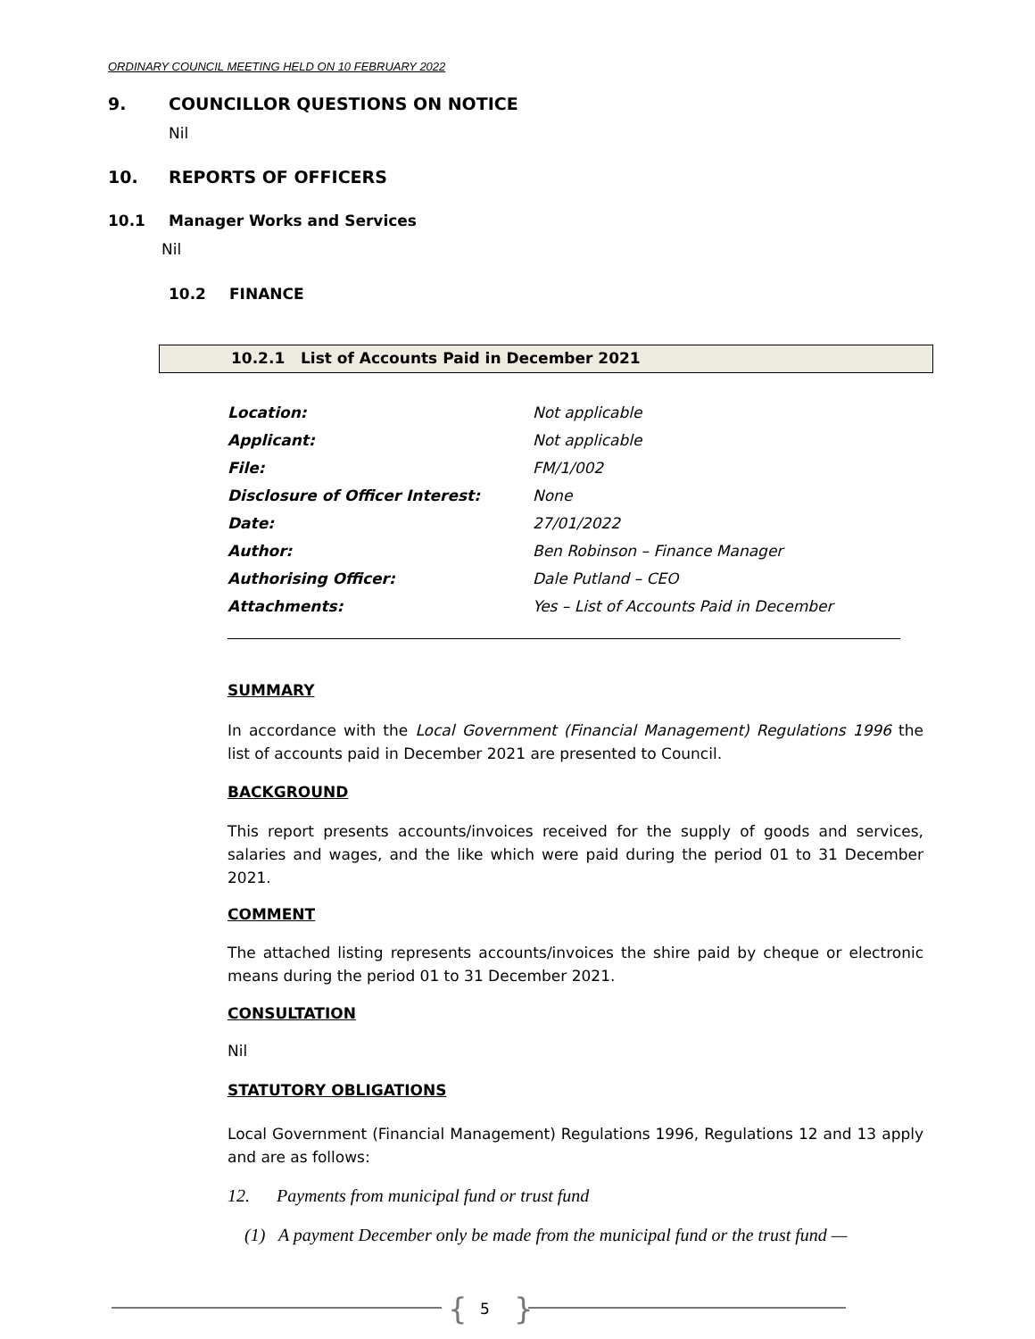ORDINARY COUNCIL MEETING HELD ON 10 FEBRUARY 2022
9. COUNCILLOR QUESTIONS ON NOTICE
Nil
10. REPORTS OF OFFICERS
10.1 Manager Works and Services
Nil
10.2 FINANCE
10.2.1 List of Accounts Paid in December 2021
| Location: | Not applicable |
| Applicant: | Not applicable |
| File: | FM/1/002 |
| Disclosure of Officer Interest: | None |
| Date: | 27/01/2022 |
| Author: | Ben Robinson – Finance Manager |
| Authorising Officer: | Dale Putland – CEO |
| Attachments: | Yes – List of Accounts Paid in December |
SUMMARY
In accordance with the Local Government (Financial Management) Regulations 1996 the list of accounts paid in December 2021 are presented to Council.
BACKGROUND
This report presents accounts/invoices received for the supply of goods and services, salaries and wages, and the like which were paid during the period 01 to 31 December 2021.
COMMENT
The attached listing represents accounts/invoices the shire paid by cheque or electronic means during the period 01 to 31 December 2021.
CONSULTATION
Nil
STATUTORY OBLIGATIONS
Local Government (Financial Management) Regulations 1996, Regulations 12 and 13 apply and are as follows:
12. Payments from municipal fund or trust fund
(1) A payment December only be made from the municipal fund or the trust fund —
{ 5 }